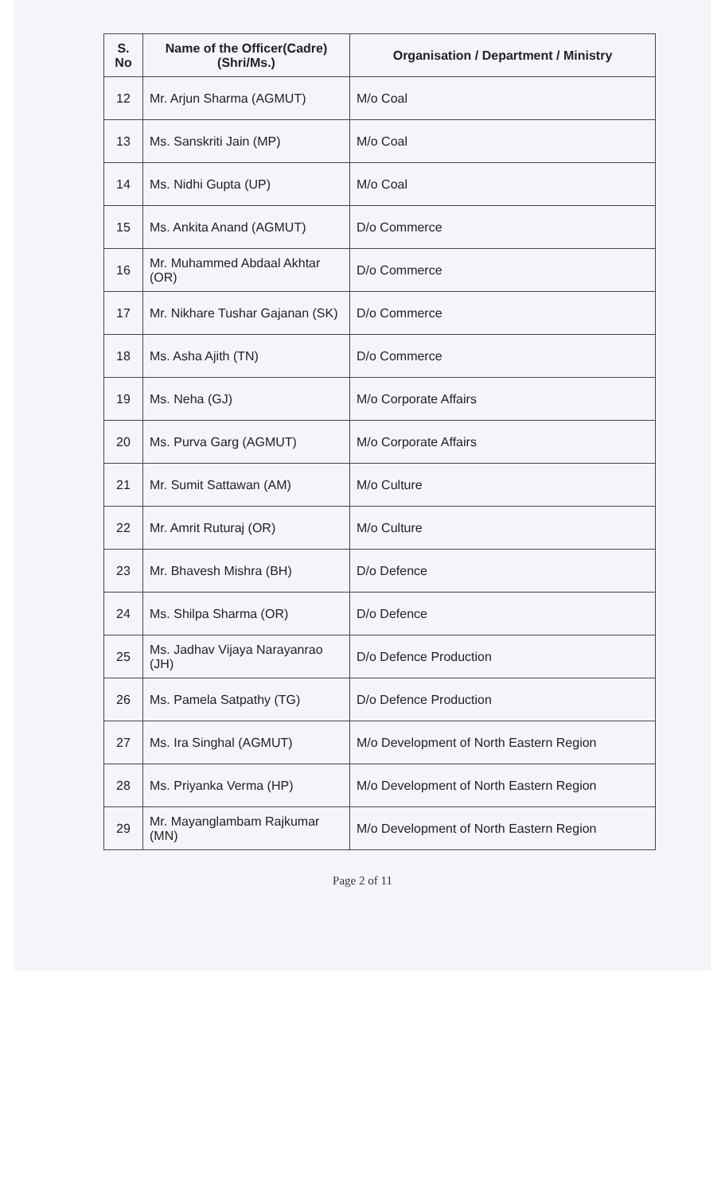| S. No | Name of the Officer(Cadre) (Shri/Ms.) | Organisation / Department / Ministry |
| --- | --- | --- |
| 12 | Mr. Arjun Sharma (AGMUT) | M/o Coal |
| 13 | Ms. Sanskriti Jain (MP) | M/o Coal |
| 14 | Ms. Nidhi Gupta (UP) | M/o Coal |
| 15 | Ms. Ankita Anand (AGMUT) | D/o Commerce |
| 16 | Mr. Muhammed Abdaal Akhtar (OR) | D/o Commerce |
| 17 | Mr. Nikhare Tushar Gajanan (SK) | D/o Commerce |
| 18 | Ms. Asha Ajith (TN) | D/o Commerce |
| 19 | Ms. Neha (GJ) | M/o Corporate Affairs |
| 20 | Ms. Purva Garg (AGMUT) | M/o Corporate Affairs |
| 21 | Mr. Sumit Sattawan (AM) | M/o Culture |
| 22 | Mr. Amrit Ruturaj (OR) | M/o Culture |
| 23 | Mr. Bhavesh Mishra (BH) | D/o Defence |
| 24 | Ms. Shilpa Sharma (OR) | D/o Defence |
| 25 | Ms. Jadhav Vijaya Narayanrao (JH) | D/o Defence Production |
| 26 | Ms. Pamela Satpathy (TG) | D/o Defence Production |
| 27 | Ms. Ira Singhal (AGMUT) | M/o Development of North Eastern Region |
| 28 | Ms. Priyanka Verma (HP) | M/o Development of North Eastern Region |
| 29 | Mr. Mayanglambam Rajkumar (MN) | M/o Development of North Eastern Region |
Page 2 of 11